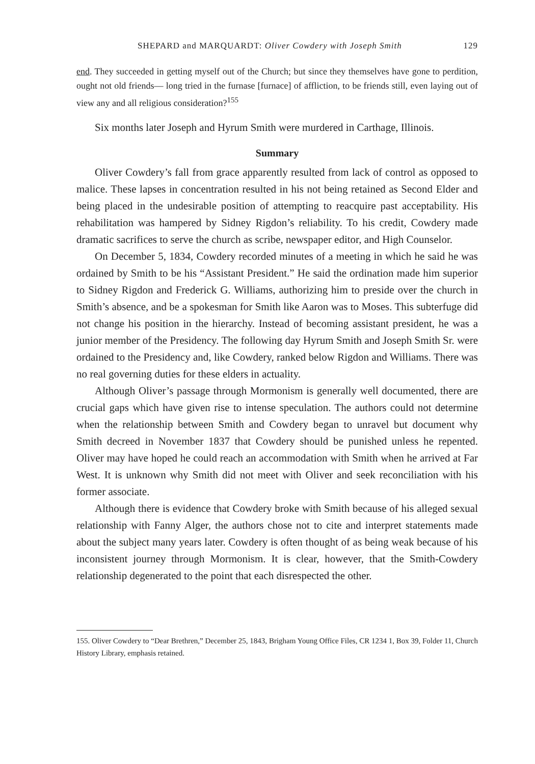SHEPARD and MARQUARDT: Oliver Cowdery with Joseph Smith 129
end. They succeeded in getting myself out of the Church; but since they themselves have gone to perdition, ought not old friends— long tried in the furnase [furnace] of affliction, to be friends still, even laying out of view any and all religious consideration?<sup>155</sup>
Six months later Joseph and Hyrum Smith were murdered in Carthage, Illinois.
Summary
Oliver Cowdery’s fall from grace apparently resulted from lack of control as opposed to malice. These lapses in concentration resulted in his not being retained as Second Elder and being placed in the undesirable position of attempting to reacquire past acceptability. His rehabilitation was hampered by Sidney Rigdon’s reliability. To his credit, Cowdery made dramatic sacrifices to serve the church as scribe, newspaper editor, and High Counselor.
On December 5, 1834, Cowdery recorded minutes of a meeting in which he said he was ordained by Smith to be his “Assistant President.” He said the ordination made him superior to Sidney Rigdon and Frederick G. Williams, authorizing him to preside over the church in Smith’s absence, and be a spokesman for Smith like Aaron was to Moses. This subterfuge did not change his position in the hierarchy. Instead of becoming assistant president, he was a junior member of the Presidency. The following day Hyrum Smith and Joseph Smith Sr. were ordained to the Presidency and, like Cowdery, ranked below Rigdon and Williams. There was no real governing duties for these elders in actuality.
Although Oliver’s passage through Mormonism is generally well documented, there are crucial gaps which have given rise to intense speculation. The authors could not determine when the relationship between Smith and Cowdery began to unravel but document why Smith decreed in November 1837 that Cowdery should be punished unless he repented. Oliver may have hoped he could reach an accommodation with Smith when he arrived at Far West. It is unknown why Smith did not meet with Oliver and seek reconciliation with his former associate.
Although there is evidence that Cowdery broke with Smith because of his alleged sexual relationship with Fanny Alger, the authors chose not to cite and interpret statements made about the subject many years later. Cowdery is often thought of as being weak because of his inconsistent journey through Mormonism. It is clear, however, that the Smith-Cowdery relationship degenerated to the point that each disrespected the other.
155. Oliver Cowdery to “Dear Brethren,” December 25, 1843, Brigham Young Office Files, CR 1234 1, Box 39, Folder 11, Church History Library, emphasis retained.